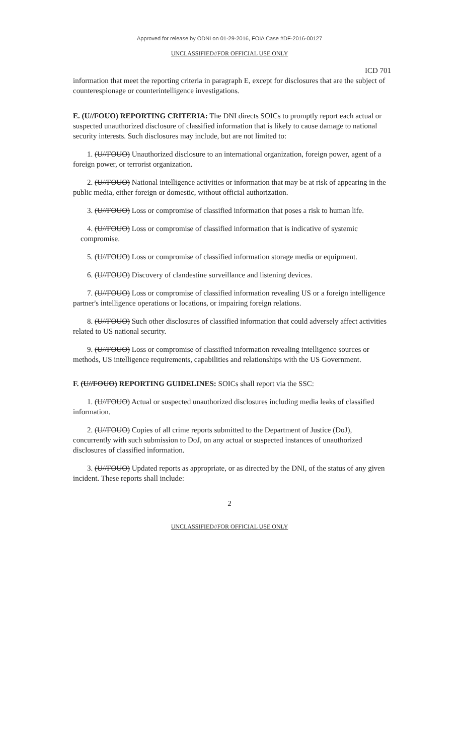Approved for release by ODNI on 01-29-2016, FOIA Case #DF-2016-00127
UNCLASSIFIED//FOR OFFICIAL USE ONLY
ICD 701
information that meet the reporting criteria in paragraph E, except for disclosures that are the subject of counterespionage or counterintelligence investigations.
E. (U//FOUO) REPORTING CRITERIA: The DNI directs SOICs to promptly report each actual or suspected unauthorized disclosure of classified information that is likely to cause damage to national security interests. Such disclosures may include, but are not limited to:
1. (U//FOUO) Unauthorized disclosure to an international organization, foreign power, agent of a foreign power, or terrorist organization.
2. (U//FOUO) National intelligence activities or information that may be at risk of appearing in the public media, either foreign or domestic, without official authorization.
3. (U//FOUO) Loss or compromise of classified information that poses a risk to human life.
4. (U//FOUO) Loss or compromise of classified information that is indicative of systemic
compromise.
5. (U//FOUO) Loss or compromise of classified information storage media or equipment.
6. (U//FOUO) Discovery of clandestine surveillance and listening devices.
7. (U//FOUO) Loss or compromise of classified information revealing US or a foreign intelligence partner's intelligence operations or locations, or impairing foreign relations.
8. (U//FOUO) Such other disclosures of classified information that could adversely affect activities related to US national security.
9. (U//FOUO) Loss or compromise of classified information revealing intelligence sources or methods, US intelligence requirements, capabilities and relationships with the US Government.
F. (U//FOUO) REPORTING GUIDELINES: SOICs shall report via the SSC:
1. (U//FOUO) Actual or suspected unauthorized disclosures including media leaks of classified information.
2. (U//FOUO) Copies of all crime reports submitted to the Department of Justice (DoJ), concurrently with such submission to DoJ, on any actual or suspected instances of unauthorized disclosures of classified information.
3. (U//FOUO) Updated reports as appropriate, or as directed by the DNI, of the status of any given incident. These reports shall include:
2
UNCLASSIFIED//FOR OFFICIAL USE ONLY